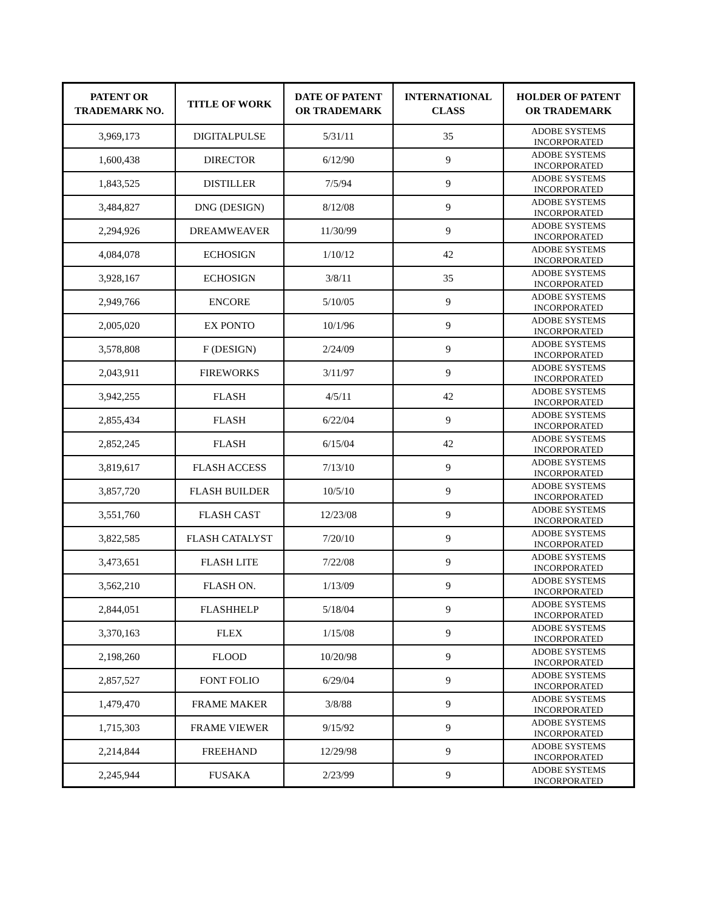| PATENT OR TRADEMARK NO. | TITLE OF WORK | DATE OF PATENT OR TRADEMARK | INTERNATIONAL CLASS | HOLDER OF PATENT OR TRADEMARK |
| --- | --- | --- | --- | --- |
| 3,969,173 | DIGITALPULSE | 5/31/11 | 35 | ADOBE SYSTEMS INCORPORATED |
| 1,600,438 | DIRECTOR | 6/12/90 | 9 | ADOBE SYSTEMS INCORPORATED |
| 1,843,525 | DISTILLER | 7/5/94 | 9 | ADOBE SYSTEMS INCORPORATED |
| 3,484,827 | DNG (DESIGN) | 8/12/08 | 9 | ADOBE SYSTEMS INCORPORATED |
| 2,294,926 | DREAMWEAVER | 11/30/99 | 9 | ADOBE SYSTEMS INCORPORATED |
| 4,084,078 | ECHOSIGN | 1/10/12 | 42 | ADOBE SYSTEMS INCORPORATED |
| 3,928,167 | ECHOSIGN | 3/8/11 | 35 | ADOBE SYSTEMS INCORPORATED |
| 2,949,766 | ENCORE | 5/10/05 | 9 | ADOBE SYSTEMS INCORPORATED |
| 2,005,020 | EX PONTO | 10/1/96 | 9 | ADOBE SYSTEMS INCORPORATED |
| 3,578,808 | F (DESIGN) | 2/24/09 | 9 | ADOBE SYSTEMS INCORPORATED |
| 2,043,911 | FIREWORKS | 3/11/97 | 9 | ADOBE SYSTEMS INCORPORATED |
| 3,942,255 | FLASH | 4/5/11 | 42 | ADOBE SYSTEMS INCORPORATED |
| 2,855,434 | FLASH | 6/22/04 | 9 | ADOBE SYSTEMS INCORPORATED |
| 2,852,245 | FLASH | 6/15/04 | 42 | ADOBE SYSTEMS INCORPORATED |
| 3,819,617 | FLASH ACCESS | 7/13/10 | 9 | ADOBE SYSTEMS INCORPORATED |
| 3,857,720 | FLASH BUILDER | 10/5/10 | 9 | ADOBE SYSTEMS INCORPORATED |
| 3,551,760 | FLASH CAST | 12/23/08 | 9 | ADOBE SYSTEMS INCORPORATED |
| 3,822,585 | FLASH CATALYST | 7/20/10 | 9 | ADOBE SYSTEMS INCORPORATED |
| 3,473,651 | FLASH LITE | 7/22/08 | 9 | ADOBE SYSTEMS INCORPORATED |
| 3,562,210 | FLASH ON. | 1/13/09 | 9 | ADOBE SYSTEMS INCORPORATED |
| 2,844,051 | FLASHHELP | 5/18/04 | 9 | ADOBE SYSTEMS INCORPORATED |
| 3,370,163 | FLEX | 1/15/08 | 9 | ADOBE SYSTEMS INCORPORATED |
| 2,198,260 | FLOOD | 10/20/98 | 9 | ADOBE SYSTEMS INCORPORATED |
| 2,857,527 | FONT FOLIO | 6/29/04 | 9 | ADOBE SYSTEMS INCORPORATED |
| 1,479,470 | FRAME MAKER | 3/8/88 | 9 | ADOBE SYSTEMS INCORPORATED |
| 1,715,303 | FRAME VIEWER | 9/15/92 | 9 | ADOBE SYSTEMS INCORPORATED |
| 2,214,844 | FREEHAND | 12/29/98 | 9 | ADOBE SYSTEMS INCORPORATED |
| 2,245,944 | FUSAKA | 2/23/99 | 9 | ADOBE SYSTEMS INCORPORATED |